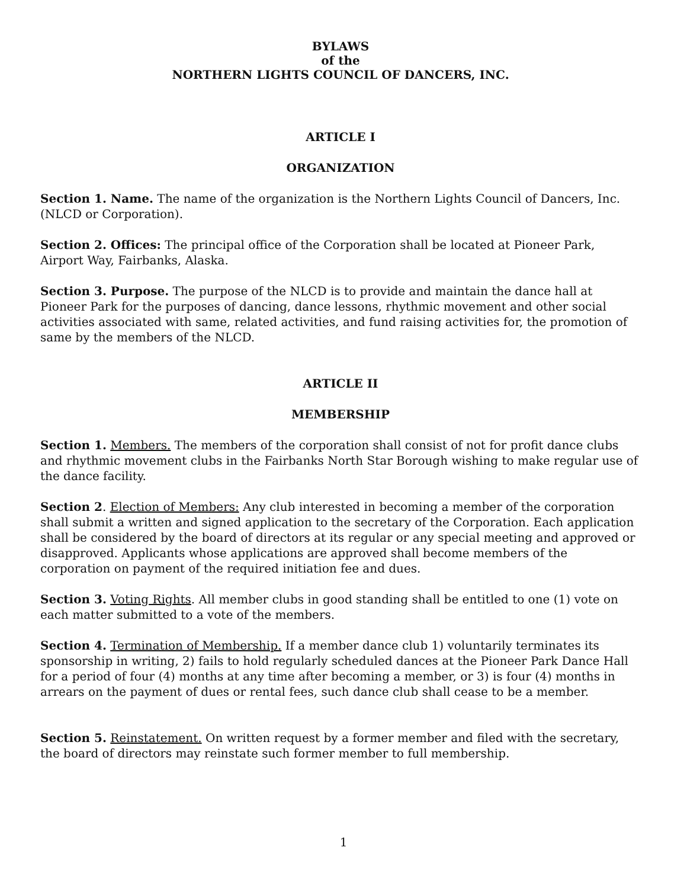BYLAWS
of the
NORTHERN LIGHTS COUNCIL OF DANCERS, INC.
ARTICLE I
ORGANIZATION
Section 1. Name. The name of the organization is the Northern Lights Council of Dancers, Inc. (NLCD or Corporation).
Section 2. Offices: The principal office of the Corporation shall be located at Pioneer Park, Airport Way, Fairbanks, Alaska.
Section 3. Purpose. The purpose of the NLCD is to provide and maintain the dance hall at Pioneer Park for the purposes of dancing, dance lessons, rhythmic movement and other social activities associated with same, related activities, and fund raising activities for, the promotion of same by the members of the NLCD.
ARTICLE II
MEMBERSHIP
Section 1. Members. The members of the corporation shall consist of not for profit dance clubs and rhythmic movement clubs in the Fairbanks North Star Borough wishing to make regular use of the dance facility.
Section 2. Election of Members: Any club interested in becoming a member of the corporation shall submit a written and signed application to the secretary of the Corporation. Each application shall be considered by the board of directors at its regular or any special meeting and approved or disapproved. Applicants whose applications are approved shall become members of the corporation on payment of the required initiation fee and dues.
Section 3. Voting Rights. All member clubs in good standing shall be entitled to one (1) vote on each matter submitted to a vote of the members.
Section 4. Termination of Membership. If a member dance club 1) voluntarily terminates its sponsorship in writing, 2) fails to hold regularly scheduled dances at the Pioneer Park Dance Hall for a period of four (4) months at any time after becoming a member, or 3) is four (4) months in arrears on the payment of dues or rental fees, such dance club shall cease to be a member.
Section 5. Reinstatement. On written request by a former member and filed with the secretary, the board of directors may reinstate such former member to full membership.
1